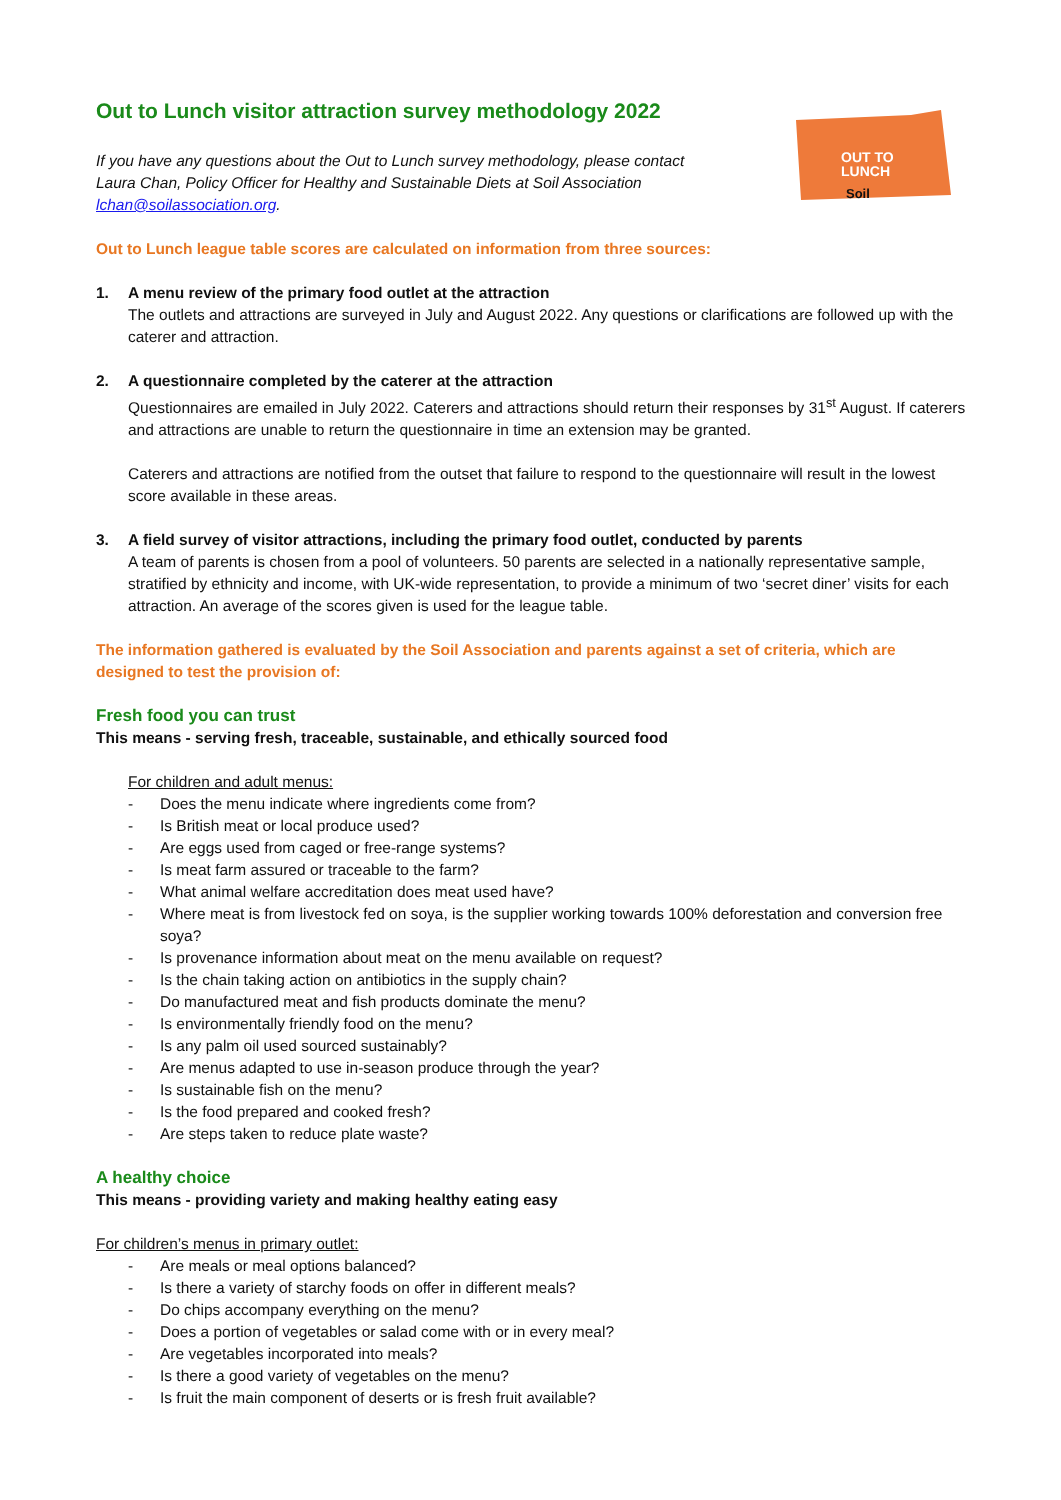OUT TO
LUNCH
Soil
Out to Lunch visitor attraction survey methodology 2022
If you have any questions about the Out to Lunch survey methodology, please contact Laura Chan, Policy Officer for Healthy and Sustainable Diets at Soil Association lchan@soilassociation.org.
Out to Lunch league table scores are calculated on information from three sources:
1. A menu review of the primary food outlet at the attraction
The outlets and attractions are surveyed in July and August 2022. Any questions or clarifications are followed up with the caterer and attraction.
2. A questionnaire completed by the caterer at the attraction
Questionnaires are emailed in July 2022. Caterers and attractions should return their responses by 31<sup>st</sup> August. If caterers and attractions are unable to return the questionnaire in time an extension may be granted.
Caterers and attractions are notified from the outset that failure to respond to the questionnaire will result in the lowest score available in these areas.
3. A field survey of visitor attractions, including the primary food outlet, conducted by parents
A team of parents is chosen from a pool of volunteers. 50 parents are selected in a nationally representative sample, stratified by ethnicity and income, with UK-wide representation, to provide a minimum of two ‘secret diner’ visits for each attraction. An average of the scores given is used for the league table.
The information gathered is evaluated by the Soil Association and parents against a set of criteria, which are designed to test the provision of:
Fresh food you can trust
This means - serving fresh, traceable, sustainable, and ethically sourced food
For children and adult menus:
- Does the menu indicate where ingredients come from?
- Is British meat or local produce used?
- Are eggs used from caged or free-range systems?
- Is meat farm assured or traceable to the farm?
- What animal welfare accreditation does meat used have?
- Where meat is from livestock fed on soya, is the supplier working towards 100% deforestation and conversion free soya?
- Is provenance information about meat on the menu available on request?
- Is the chain taking action on antibiotics in the supply chain?
- Do manufactured meat and fish products dominate the menu?
- Is environmentally friendly food on the menu?
- Is any palm oil used sourced sustainably?
- Are menus adapted to use in-season produce through the year?
- Is sustainable fish on the menu?
- Is the food prepared and cooked fresh?
- Are steps taken to reduce plate waste?
A healthy choice
This means - providing variety and making healthy eating easy
For children’s menus in primary outlet:
- Are meals or meal options balanced?
- Is there a variety of starchy foods on offer in different meals?
- Do chips accompany everything on the menu?
- Does a portion of vegetables or salad come with or in every meal?
- Are vegetables incorporated into meals?
- Is there a good variety of vegetables on the menu?
- Is fruit the main component of deserts or is fresh fruit available?